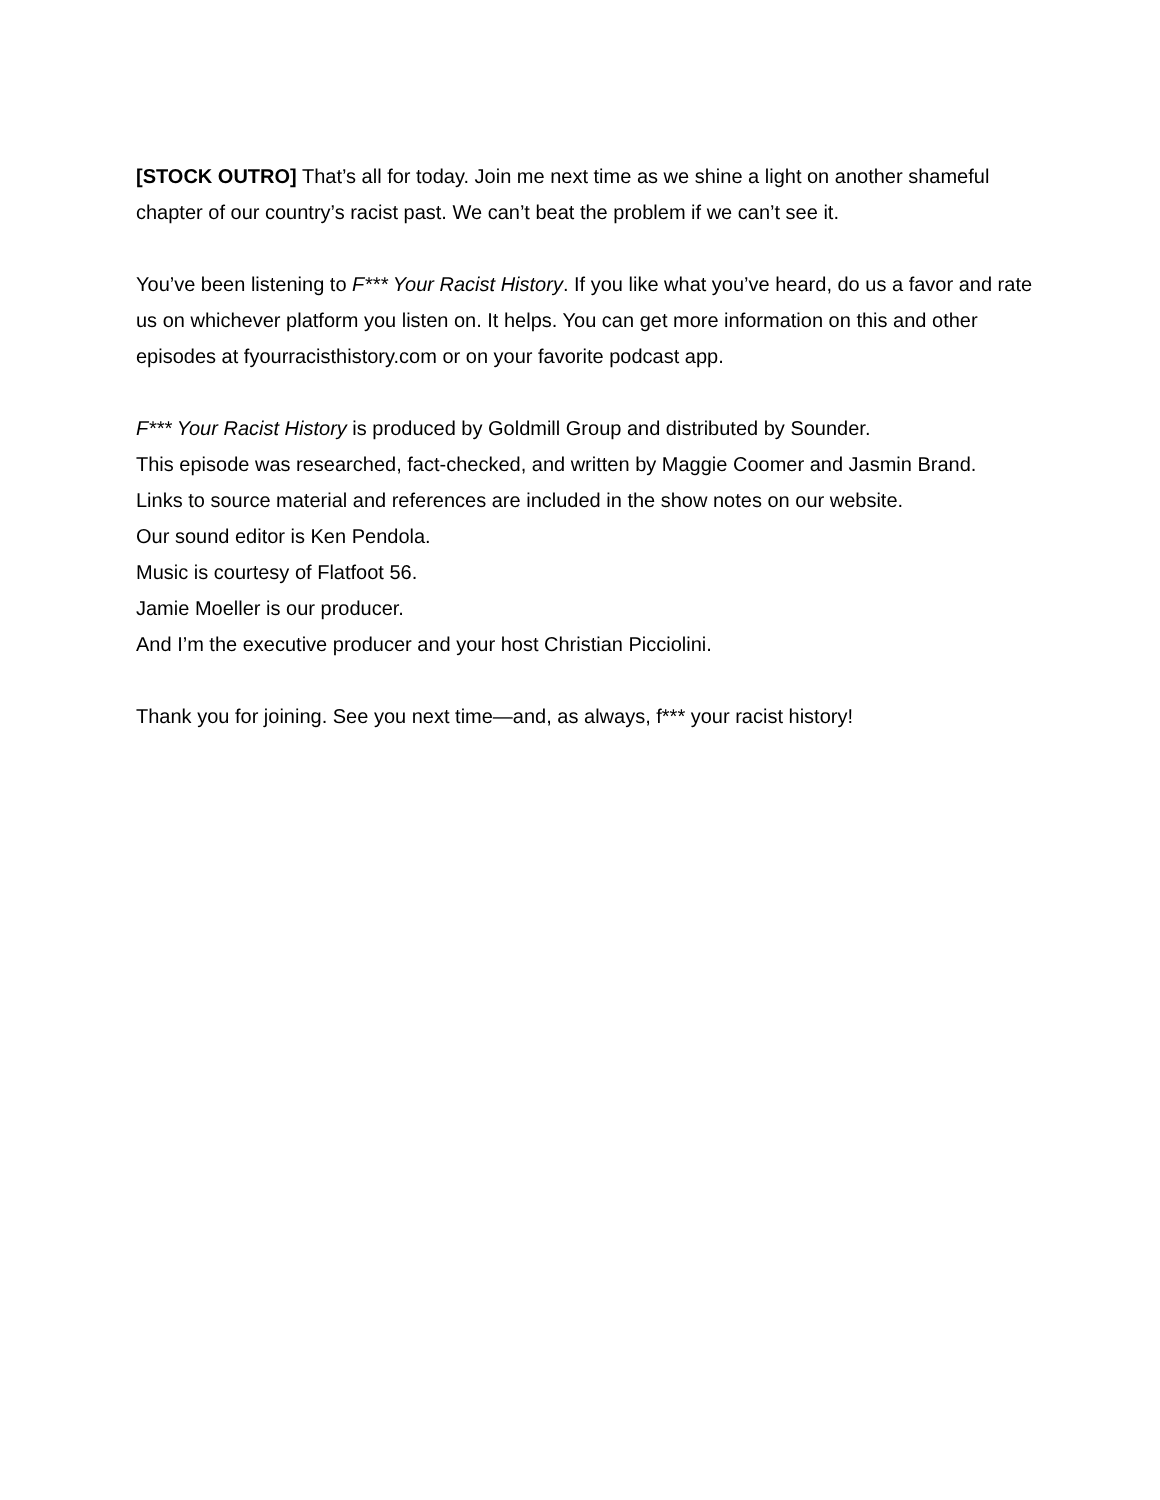[STOCK OUTRO] That’s all for today. Join me next time as we shine a light on another shameful chapter of our country’s racist past. We can’t beat the problem if we can’t see it.
You’ve been listening to F*** Your Racist History. If you like what you’ve heard, do us a favor and rate us on whichever platform you listen on. It helps. You can get more information on this and other episodes at fyourracisthistory.com or on your favorite podcast app.
F*** Your Racist History is produced by Goldmill Group and distributed by Sounder.
This episode was researched, fact-checked, and written by Maggie Coomer and Jasmin Brand.
Links to source material and references are included in the show notes on our website.
Our sound editor is Ken Pendola.
Music is courtesy of Flatfoot 56.
Jamie Moeller is our producer.
And I’m the executive producer and your host Christian Picciolini.
Thank you for joining. See you next time—and, as always, f*** your racist history!